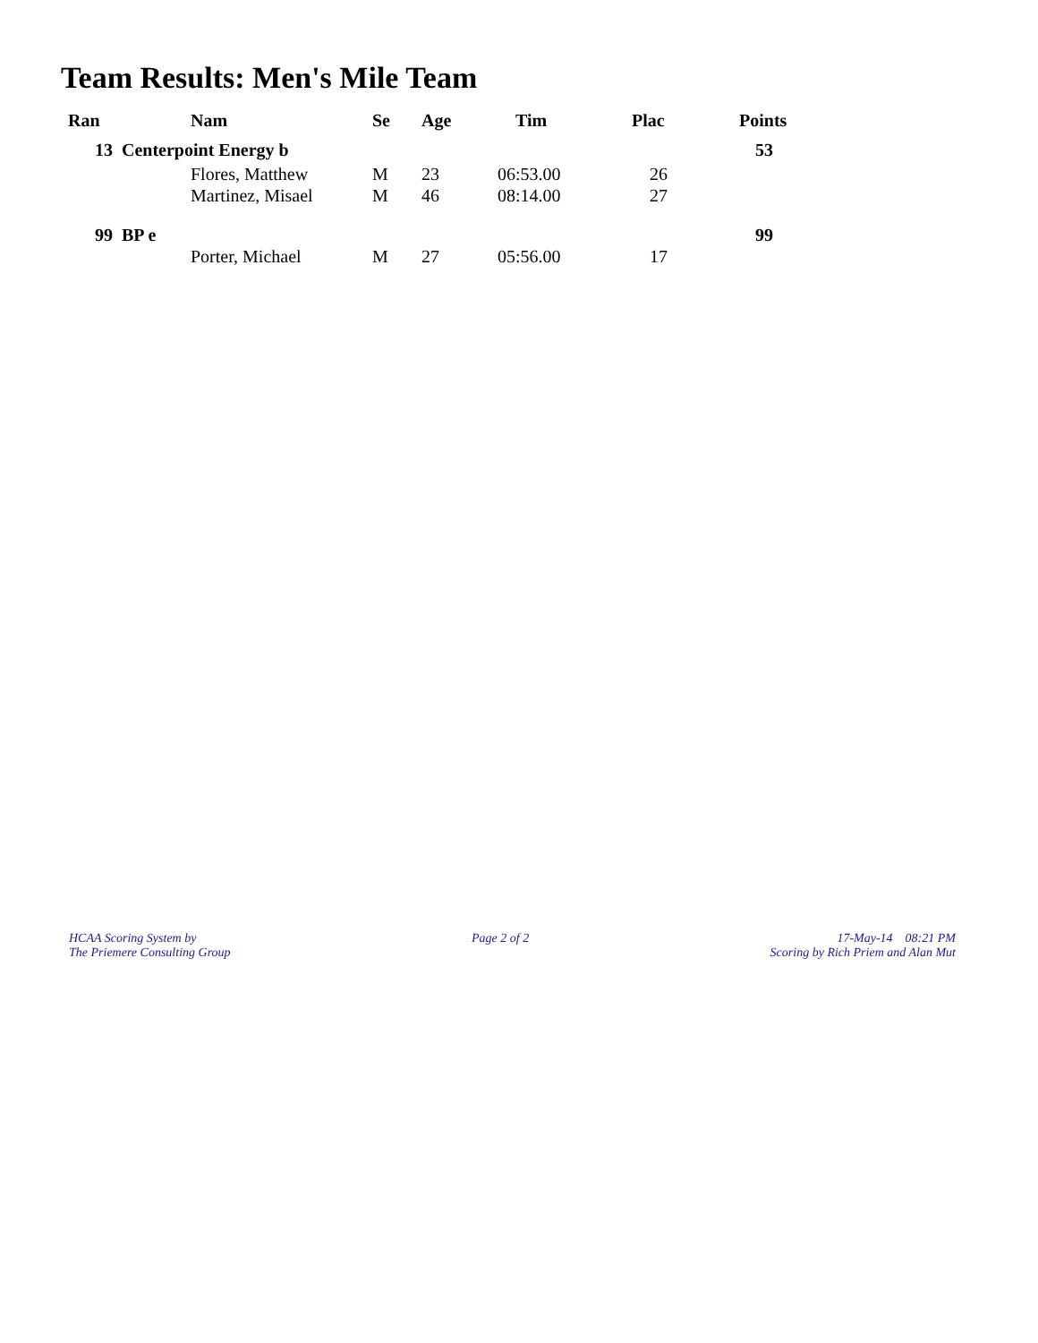Team Results: Men's Mile Team
| Ran | Nam | Se | Age | Tim | Plac | Points |
| --- | --- | --- | --- | --- | --- | --- |
| 13 Centerpoint Energy b | | | | | | 53 |
| | Flores, Matthew | M | 23 | 06:53.00 | 26 | |
| | Martinez, Misael | M | 46 | 08:14.00 | 27 | |
| 99 BP e | | | | | | 99 |
| | Porter, Michael | M | 27 | 05:56.00 | 17 | |
HCAA Scoring System by
The Priemere Consulting Group
Page 2 of 2 17-May-14 08:21 PM
Scoring by Rich Priem and Alan Mut